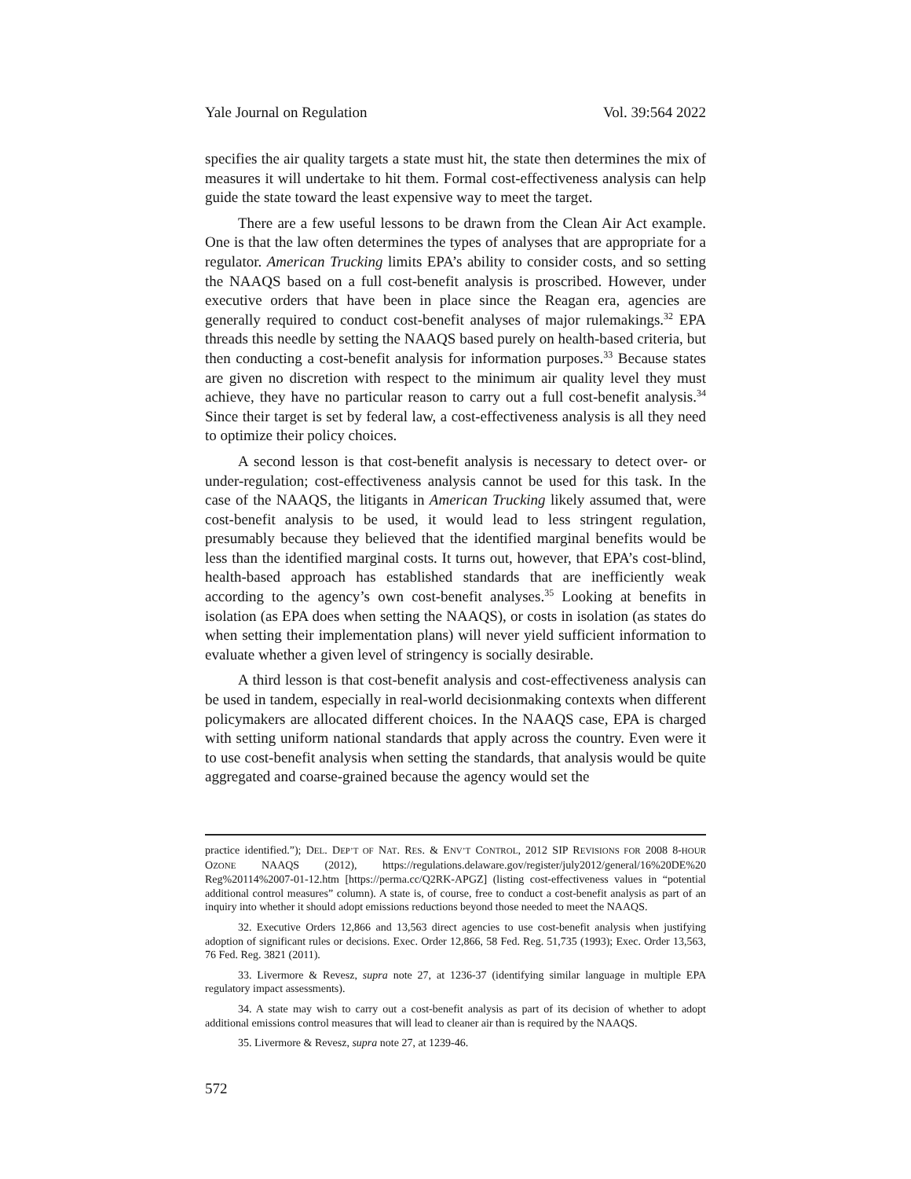Yale Journal on Regulation Vol. 39:564 2022
specifies the air quality targets a state must hit, the state then determines the mix of measures it will undertake to hit them. Formal cost-effectiveness analysis can help guide the state toward the least expensive way to meet the target.
There are a few useful lessons to be drawn from the Clean Air Act example. One is that the law often determines the types of analyses that are appropriate for a regulator. American Trucking limits EPA’s ability to consider costs, and so setting the NAAQS based on a full cost-benefit analysis is proscribed. However, under executive orders that have been in place since the Reagan era, agencies are generally required to conduct cost-benefit analyses of major rulemakings.<sup>32</sup> EPA threads this needle by setting the NAAQS based purely on health-based criteria, but then conducting a cost-benefit analysis for information purposes.<sup>33</sup> Because states are given no discretion with respect to the minimum air quality level they must achieve, they have no particular reason to carry out a full cost-benefit analysis.<sup>34</sup> Since their target is set by federal law, a cost-effectiveness analysis is all they need to optimize their policy choices.
A second lesson is that cost-benefit analysis is necessary to detect over- or under-regulation; cost-effectiveness analysis cannot be used for this task. In the case of the NAAQS, the litigants in American Trucking likely assumed that, were cost-benefit analysis to be used, it would lead to less stringent regulation, presumably because they believed that the identified marginal benefits would be less than the identified marginal costs. It turns out, however, that EPA’s cost-blind, health-based approach has established standards that are inefficiently weak according to the agency’s own cost-benefit analyses.<sup>35</sup> Looking at benefits in isolation (as EPA does when setting the NAAQS), or costs in isolation (as states do when setting their implementation plans) will never yield sufficient information to evaluate whether a given level of stringency is socially desirable.
A third lesson is that cost-benefit analysis and cost-effectiveness analysis can be used in tandem, especially in real-world decisionmaking contexts when different policymakers are allocated different choices. In the NAAQS case, EPA is charged with setting uniform national standards that apply across the country. Even were it to use cost-benefit analysis when setting the standards, that analysis would be quite aggregated and coarse-grained because the agency would set the
practice identified.”); DEL. DEP’T OF NAT. RES. & ENV’T CONTROL, 2012 SIP REVISIONS FOR 2008 8-HOUR OZONE NAAQS (2012), https://regulations.delaware.gov/register/july2012/general/16%20DE%20 Reg%20114%2007-01-12.htm [https://perma.cc/Q2RK-APGZ] (listing cost-effectiveness values in “potential additional control measures” column). A state is, of course, free to conduct a cost-benefit analysis as part of an inquiry into whether it should adopt emissions reductions beyond those needed to meet the NAAQS.
32. Executive Orders 12,866 and 13,563 direct agencies to use cost-benefit analysis when justifying adoption of significant rules or decisions. Exec. Order 12,866, 58 Fed. Reg. 51,735 (1993); Exec. Order 13,563, 76 Fed. Reg. 3821 (2011).
33. Livermore & Revesz, supra note 27, at 1236-37 (identifying similar language in multiple EPA regulatory impact assessments).
34. A state may wish to carry out a cost-benefit analysis as part of its decision of whether to adopt additional emissions control measures that will lead to cleaner air than is required by the NAAQS.
35. Livermore & Revesz, supra note 27, at 1239-46.
572